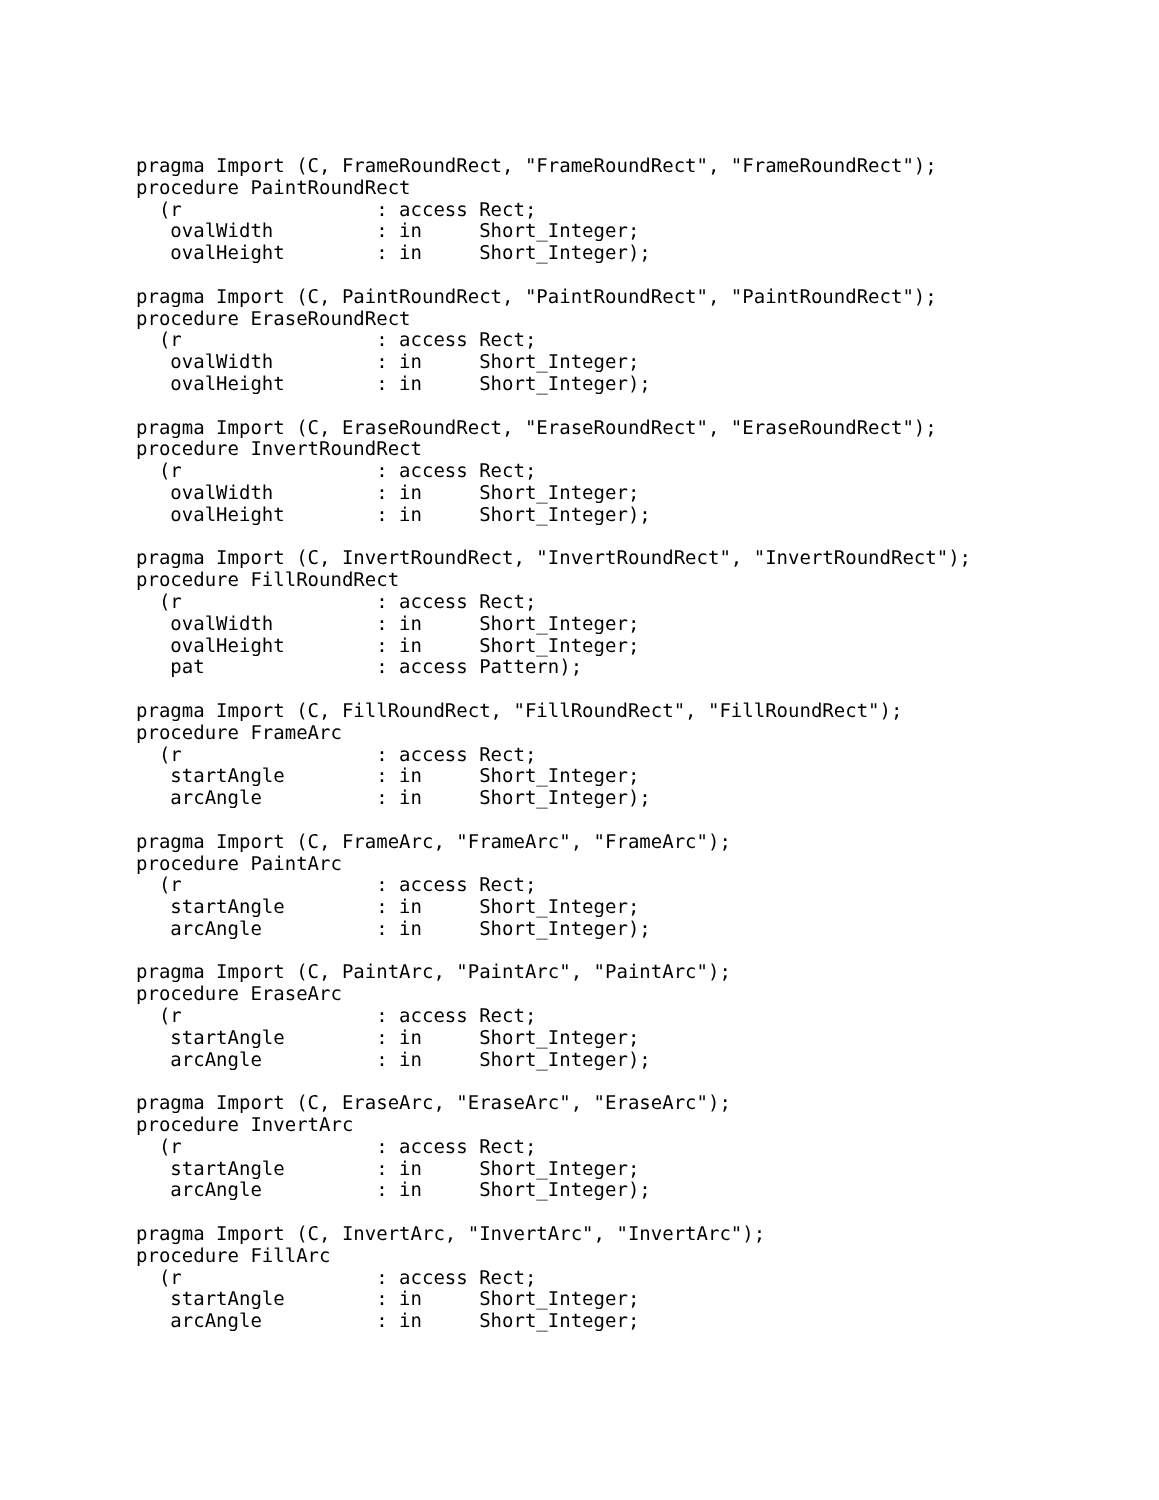pragma Import (C, FrameRoundRect, "FrameRoundRect", "FrameRoundRect");
procedure PaintRoundRect
  (r                 : access Rect;
   ovalWidth         : in     Short_Integer;
   ovalHeight        : in     Short_Integer);

pragma Import (C, PaintRoundRect, "PaintRoundRect", "PaintRoundRect");
procedure EraseRoundRect
  (r                 : access Rect;
   ovalWidth         : in     Short_Integer;
   ovalHeight        : in     Short_Integer);

pragma Import (C, EraseRoundRect, "EraseRoundRect", "EraseRoundRect");
procedure InvertRoundRect
  (r                 : access Rect;
   ovalWidth         : in     Short_Integer;
   ovalHeight        : in     Short_Integer);

pragma Import (C, InvertRoundRect, "InvertRoundRect", "InvertRoundRect");
procedure FillRoundRect
  (r                 : access Rect;
   ovalWidth         : in     Short_Integer;
   ovalHeight        : in     Short_Integer;
   pat               : access Pattern);

pragma Import (C, FillRoundRect, "FillRoundRect", "FillRoundRect");
procedure FrameArc
  (r                 : access Rect;
   startAngle        : in     Short_Integer;
   arcAngle          : in     Short_Integer);

pragma Import (C, FrameArc, "FrameArc", "FrameArc");
procedure PaintArc
  (r                 : access Rect;
   startAngle        : in     Short_Integer;
   arcAngle          : in     Short_Integer);

pragma Import (C, PaintArc, "PaintArc", "PaintArc");
procedure EraseArc
  (r                 : access Rect;
   startAngle        : in     Short_Integer;
   arcAngle          : in     Short_Integer);

pragma Import (C, EraseArc, "EraseArc", "EraseArc");
procedure InvertArc
  (r                 : access Rect;
   startAngle        : in     Short_Integer;
   arcAngle          : in     Short_Integer);

pragma Import (C, InvertArc, "InvertArc", "InvertArc");
procedure FillArc
  (r                 : access Rect;
   startAngle        : in     Short_Integer;
   arcAngle          : in     Short_Integer;